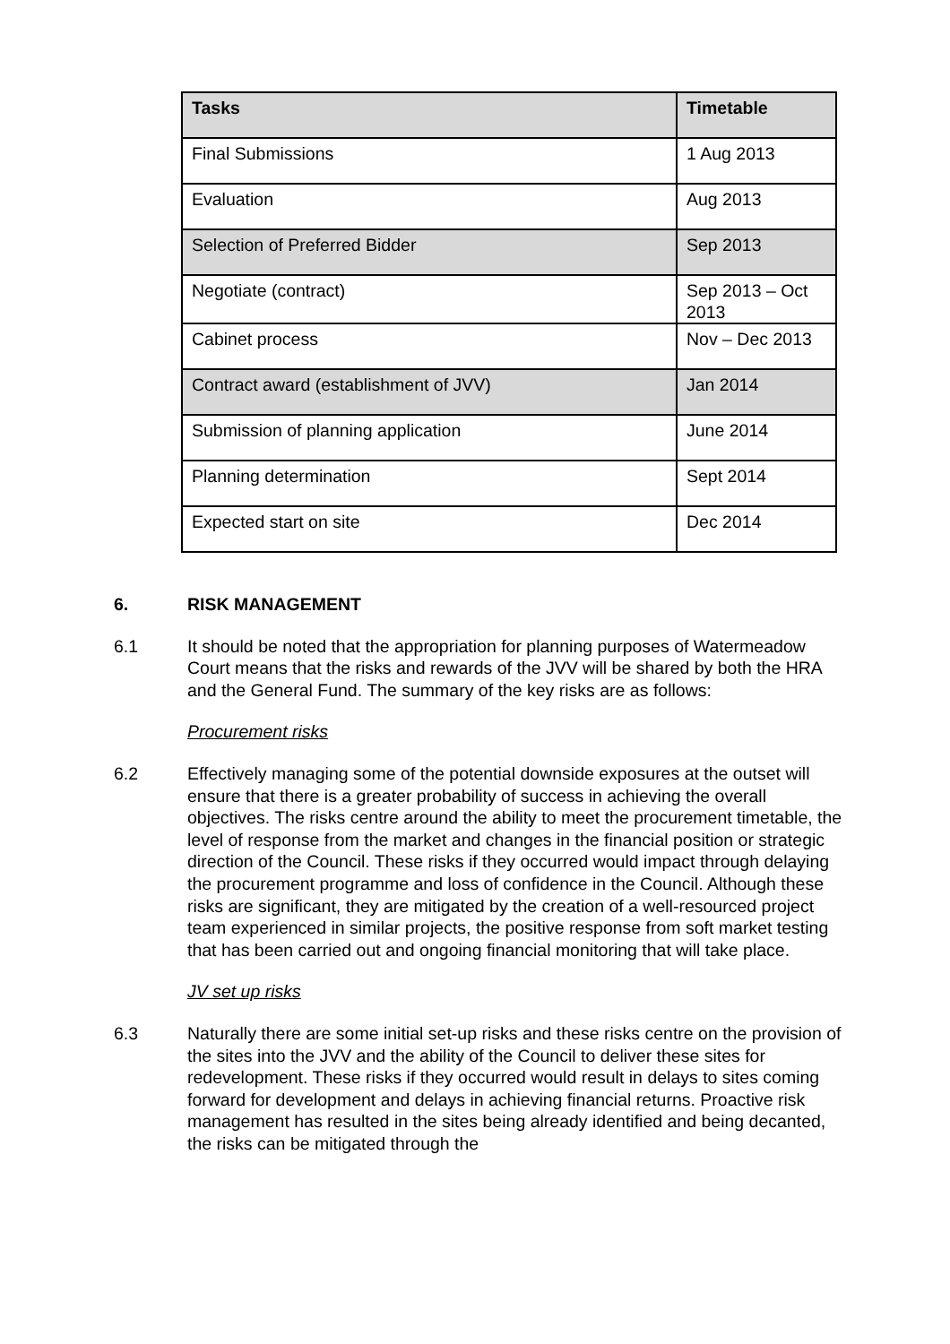| Tasks | Timetable |
| --- | --- |
| Final Submissions | 1 Aug 2013 |
| Evaluation | Aug 2013 |
| Selection of Preferred Bidder | Sep 2013 |
| Negotiate (contract) | Sep 2013 – Oct 2013 |
| Cabinet process | Nov – Dec 2013 |
| Contract award (establishment of JVV) | Jan 2014 |
| Submission of planning application | June 2014 |
| Planning determination | Sept 2014 |
| Expected start on site | Dec 2014 |
6. RISK MANAGEMENT
6.1 It should be noted that the appropriation for planning purposes of Watermeadow Court means that the risks and rewards of the JVV will be shared by both the HRA and the General Fund. The summary of the key risks are as follows:
Procurement risks
6.2 Effectively managing some of the potential downside exposures at the outset will ensure that there is a greater probability of success in achieving the overall objectives. The risks centre around the ability to meet the procurement timetable, the level of response from the market and changes in the financial position or strategic direction of the Council. These risks if they occurred would impact through delaying the procurement programme and loss of confidence in the Council. Although these risks are significant, they are mitigated by the creation of a well-resourced project team experienced in similar projects, the positive response from soft market testing that has been carried out and ongoing financial monitoring that will take place.
JV set up risks
6.3 Naturally there are some initial set-up risks and these risks centre on the provision of the sites into the JVV and the ability of the Council to deliver these sites for redevelopment. These risks if they occurred would result in delays to sites coming forward for development and delays in achieving financial returns. Proactive risk management has resulted in the sites being already identified and being decanted, the risks can be mitigated through the